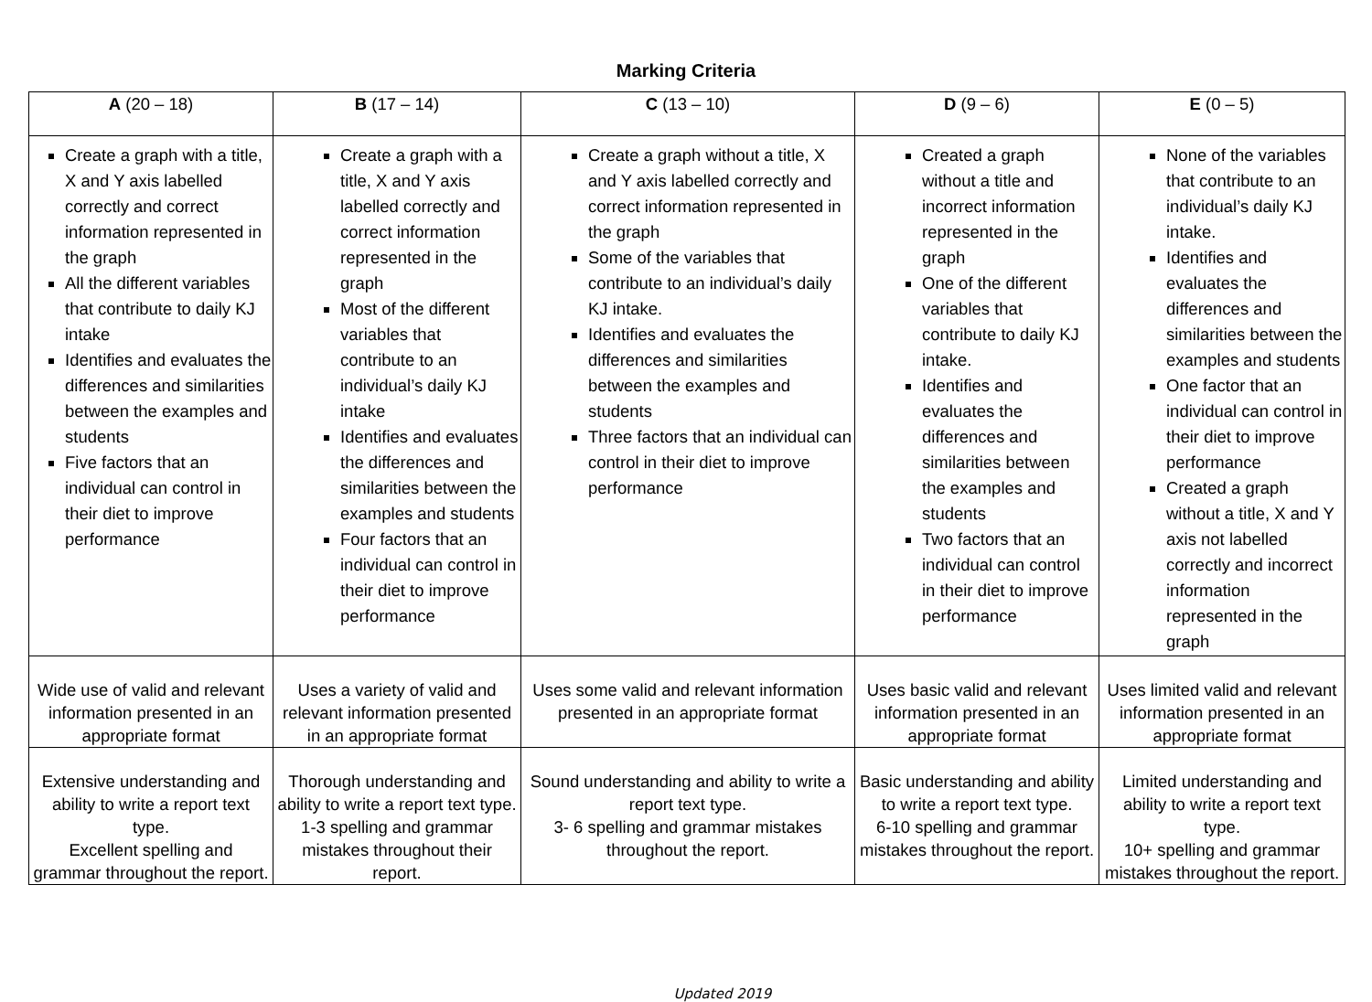Marking Criteria
| A (20 – 18) | B (17 – 14) | C (13 – 10) | D (9 – 6) | E (0 – 5) |
| --- | --- | --- | --- | --- |
| Create a graph with a title, X and Y axis labelled correctly and correct information represented in the graph All the different variables that contribute to daily KJ intake Identifies and evaluates the differences and similarities between the examples and students Five factors that an individual can control in their diet to improve performance | Create a graph with a title, X and Y axis labelled correctly and correct information represented in the graph Most of the different variables that contribute to an individual’s daily KJ intake Identifies and evaluates the differences and similarities between the examples and students Four factors that an individual can control in their diet to improve performance | Create a graph without a title, X and Y axis labelled correctly and correct information represented in the graph Some of the variables that contribute to an individual’s daily KJ intake. Identifies and evaluates the differences and similarities between the examples and students Three factors that an individual can control in their diet to improve performance | Created a graph without a title and incorrect information represented in the graph One of the different variables that contribute to daily KJ intake. Identifies and evaluates the differences and similarities between the examples and students Two factors that an individual can control in their diet to improve performance | None of the variables that contribute to an individual’s daily KJ intake. Identifies and evaluates the differences and similarities between the examples and students One factor that an individual can control in their diet to improve performance Created a graph without a title, X and Y axis not labelled correctly and incorrect information represented in the graph |
| Wide use of valid and relevant information presented in an appropriate format | Uses a variety of valid and relevant information presented in an appropriate format | Uses some valid and relevant information presented in an appropriate format | Uses basic valid and relevant information presented in an appropriate format | Uses limited valid and relevant information presented in an appropriate format |
| Extensive understanding and ability to write a report text type. Excellent spelling and grammar throughout the report. | Thorough understanding and ability to write a report text type. 1-3 spelling and grammar mistakes throughout their report. | Sound understanding and ability to write a report text type. 3- 6 spelling and grammar mistakes throughout the report. | Basic understanding and ability to write a report text type. 6-10 spelling and grammar mistakes throughout the report. | Limited understanding and ability to write a report text type. 10+ spelling and grammar mistakes throughout the report. |
Updated 2019